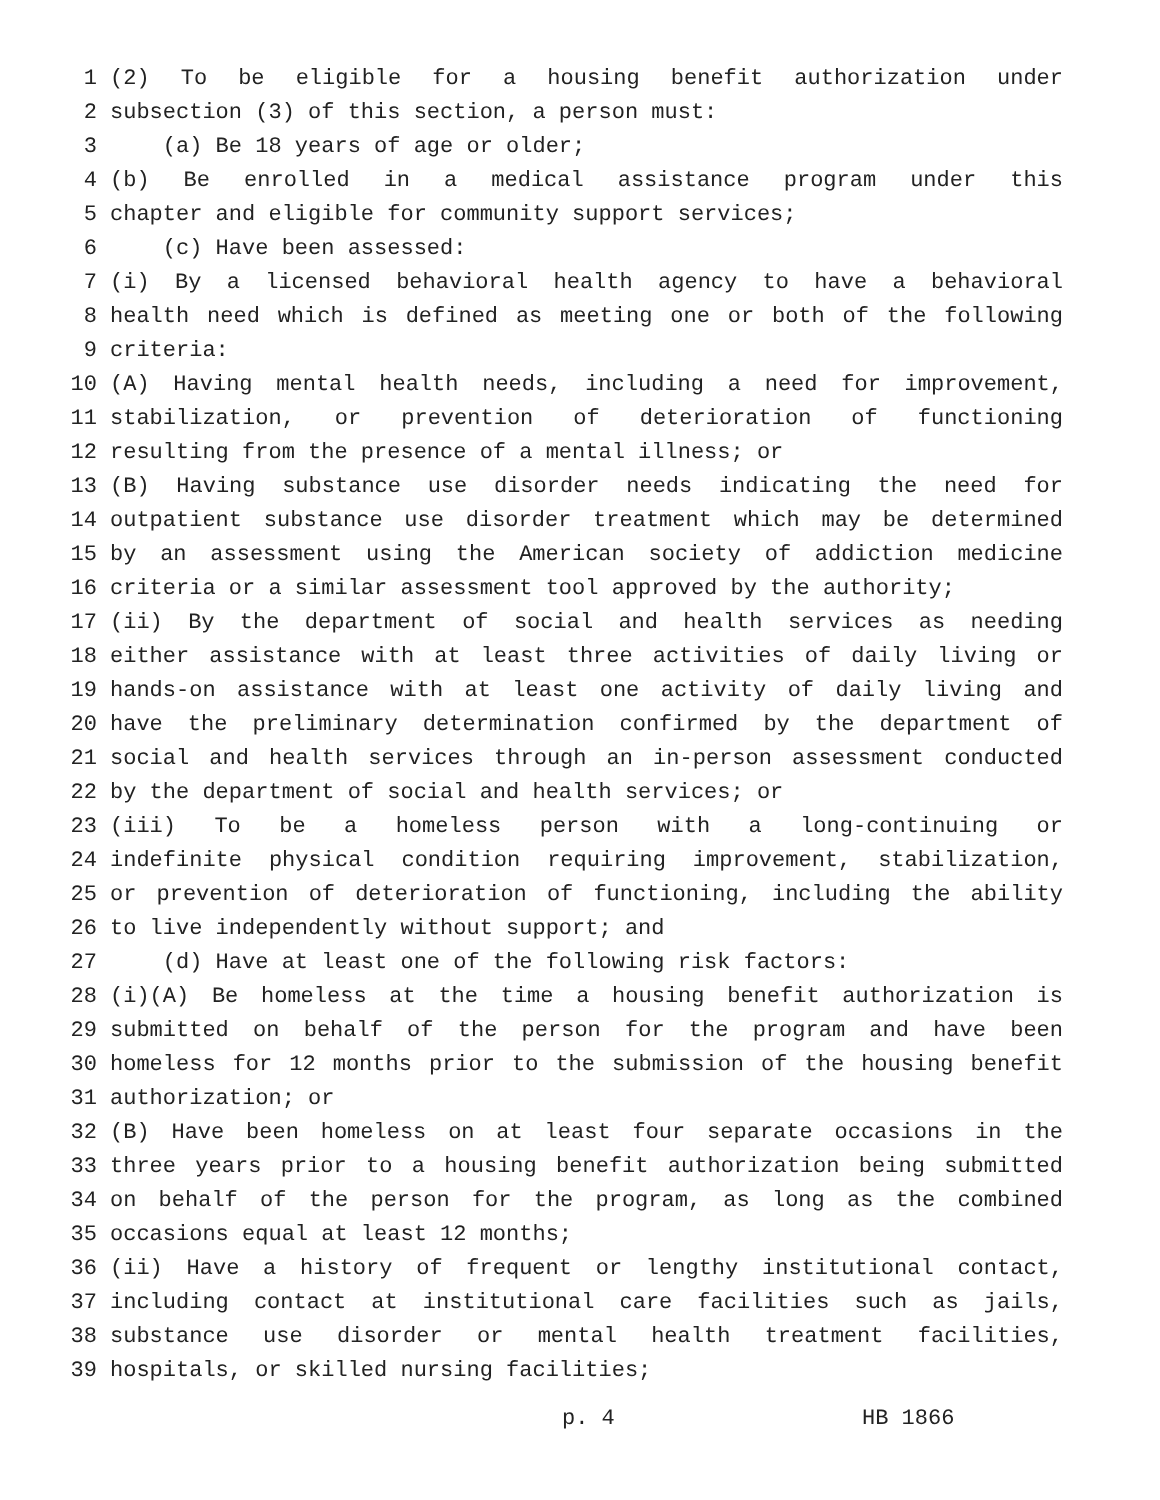1 (2) To be eligible for a housing benefit authorization under
2 subsection (3) of this section, a person must:
3 (a) Be 18 years of age or older;
4 (b) Be enrolled in a medical assistance program under this
5 chapter and eligible for community support services;
6 (c) Have been assessed:
7 (i) By a licensed behavioral health agency to have a behavioral
8 health need which is defined as meeting one or both of the following
9 criteria:
10 (A) Having mental health needs, including a need for improvement,
11 stabilization, or prevention of deterioration of functioning
12 resulting from the presence of a mental illness; or
13 (B) Having substance use disorder needs indicating the need for
14 outpatient substance use disorder treatment which may be determined
15 by an assessment using the American society of addiction medicine
16 criteria or a similar assessment tool approved by the authority;
17 (ii) By the department of social and health services as needing
18 either assistance with at least three activities of daily living or
19 hands-on assistance with at least one activity of daily living and
20 have the preliminary determination confirmed by the department of
21 social and health services through an in-person assessment conducted
22 by the department of social and health services; or
23 (iii) To be a homeless person with a long-continuing or
24 indefinite physical condition requiring improvement, stabilization,
25 or prevention of deterioration of functioning, including the ability
26 to live independently without support; and
27 (d) Have at least one of the following risk factors:
28 (i)(A) Be homeless at the time a housing benefit authorization is
29 submitted on behalf of the person for the program and have been
30 homeless for 12 months prior to the submission of the housing benefit
31 authorization; or
32 (B) Have been homeless on at least four separate occasions in the
33 three years prior to a housing benefit authorization being submitted
34 on behalf of the person for the program, as long as the combined
35 occasions equal at least 12 months;
36 (ii) Have a history of frequent or lengthy institutional contact,
37 including contact at institutional care facilities such as jails,
38 substance use disorder or mental health treatment facilities,
39 hospitals, or skilled nursing facilities;
p. 4 HB 1866